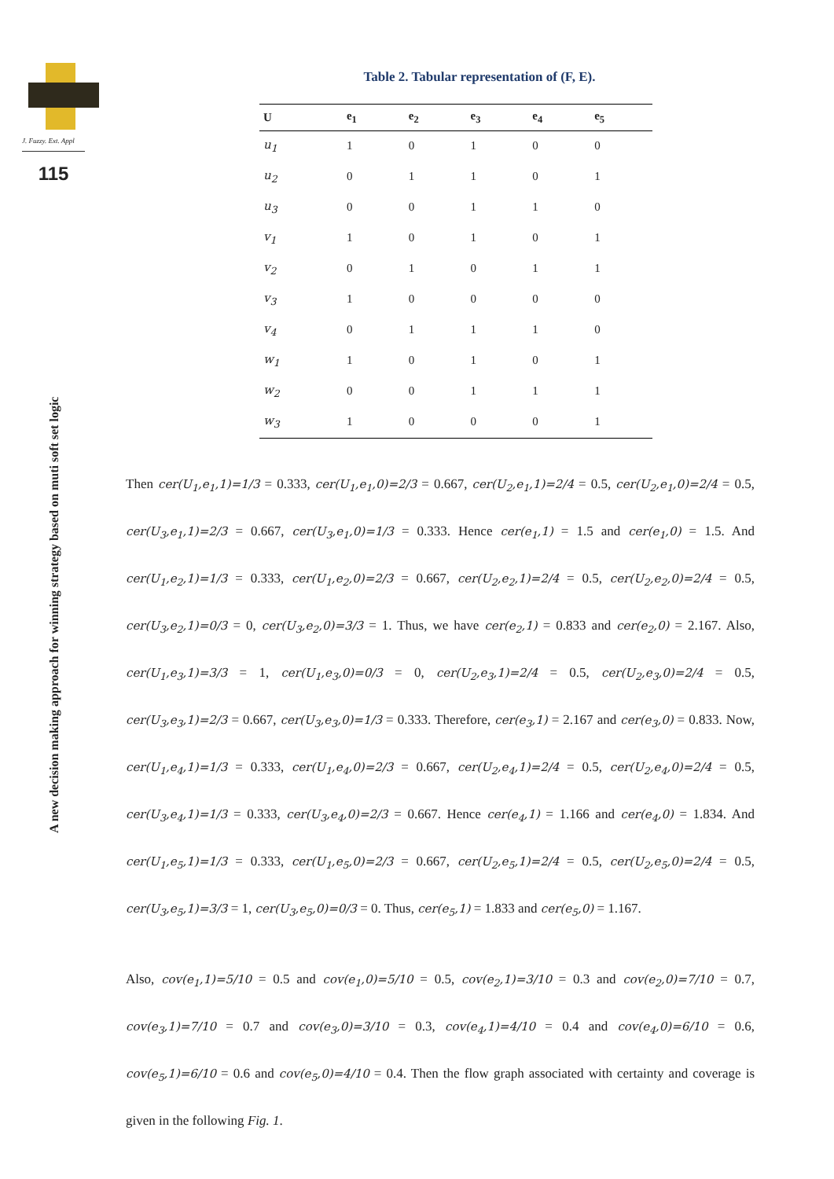J. Fuzzy. Ext. Appl
115
A new decision making approach for winning strategy based on muti soft set logic
Table 2. Tabular representation of (F, E).
| U | e<sub>1</sub> | e<sub>2</sub> | e<sub>3</sub> | e<sub>4</sub> | e<sub>5</sub> |
| --- | --- | --- | --- | --- | --- |
| u<sub>1</sub> | 1 | 0 | 1 | 0 | 0 |
| u<sub>2</sub> | 0 | 1 | 1 | 0 | 1 |
| u<sub>3</sub> | 0 | 0 | 1 | 1 | 0 |
| v<sub>1</sub> | 1 | 0 | 1 | 0 | 1 |
| v<sub>2</sub> | 0 | 1 | 0 | 1 | 1 |
| v<sub>3</sub> | 1 | 0 | 0 | 0 | 0 |
| v<sub>4</sub> | 0 | 1 | 1 | 1 | 0 |
| w<sub>1</sub> | 1 | 0 | 1 | 0 | 1 |
| w<sub>2</sub> | 0 | 0 | 1 | 1 | 1 |
| w<sub>3</sub> | 1 | 0 | 0 | 0 | 1 |
Then cer(U<sub>1</sub>,e<sub>1</sub>,1)=1/3 = 0.333, cer(U<sub>1</sub>,e<sub>1</sub>,0)=2/3 = 0.667, cer(U<sub>2</sub>,e<sub>1</sub>,1)=2/4 = 0.5, cer(U<sub>2</sub>,e<sub>1</sub>,0)=2/4 = 0.5, cer(U<sub>3</sub>,e<sub>1</sub>,1)=2/3 = 0.667, cer(U<sub>3</sub>,e<sub>1</sub>,0)=1/3 = 0.333. Hence cer(e<sub>1</sub>,1) = 1.5 and cer(e<sub>1</sub>,0) = 1.5. And cer(U<sub>1</sub>,e<sub>2</sub>,1)=1/3 = 0.333, cer(U<sub>1</sub>,e<sub>2</sub>,0)=2/3 = 0.667, cer(U<sub>2</sub>,e<sub>2</sub>,1)=2/4 = 0.5, cer(U<sub>2</sub>,e<sub>2</sub>,0)=2/4 = 0.5, cer(U<sub>3</sub>,e<sub>2</sub>,1)=0/3 = 0, cer(U<sub>3</sub>,e<sub>2</sub>,0)=3/3 = 1. Thus, we have cer(e<sub>2</sub>,1) = 0.833 and cer(e<sub>2</sub>,0) = 2.167. Also, cer(U<sub>1</sub>,e<sub>3</sub>,1)=3/3 = 1, cer(U<sub>1</sub>,e<sub>3</sub>,0)=0/3 = 0, cer(U<sub>2</sub>,e<sub>3</sub>,1)=2/4 = 0.5, cer(U<sub>2</sub>,e<sub>3</sub>,0)=2/4 = 0.5, cer(U<sub>3</sub>,e<sub>3</sub>,1)=2/3 = 0.667, cer(U<sub>3</sub>,e<sub>3</sub>,0)=1/3 = 0.333. Therefore, cer(e<sub>3</sub>,1) = 2.167 and cer(e<sub>3</sub>,0) = 0.833. Now, cer(U<sub>1</sub>,e<sub>4</sub>,1)=1/3 = 0.333, cer(U<sub>1</sub>,e<sub>4</sub>,0)=2/3 = 0.667, cer(U<sub>2</sub>,e<sub>4</sub>,1)=2/4 = 0.5, cer(U<sub>2</sub>,e<sub>4</sub>,0)=2/4 = 0.5, cer(U<sub>3</sub>,e<sub>4</sub>,1)=1/3 = 0.333, cer(U<sub>3</sub>,e<sub>4</sub>,0)=2/3 = 0.667. Hence cer(e<sub>4</sub>,1) = 1.166 and cer(e<sub>4</sub>,0) = 1.834. And cer(U<sub>1</sub>,e<sub>5</sub>,1)=1/3 = 0.333, cer(U<sub>1</sub>,e<sub>5</sub>,0)=2/3 = 0.667, cer(U<sub>2</sub>,e<sub>5</sub>,1)=2/4 = 0.5, cer(U<sub>2</sub>,e<sub>5</sub>,0)=2/4 = 0.5, cer(U<sub>3</sub>,e<sub>5</sub>,1)=3/3 = 1, cer(U<sub>3</sub>,e<sub>5</sub>,0)=0/3 = 0. Thus, cer(e<sub>5</sub>,1) = 1.833 and cer(e<sub>5</sub>,0) = 1.167.
Also, cov(e<sub>1</sub>,1)=5/10 = 0.5 and cov(e<sub>1</sub>,0)=5/10 = 0.5, cov(e<sub>2</sub>,1)=3/10 = 0.3 and cov(e<sub>2</sub>,0)=7/10 = 0.7, cov(e<sub>3</sub>,1)=7/10 = 0.7 and cov(e<sub>3</sub>,0)=3/10 = 0.3, cov(e<sub>4</sub>,1)=4/10 = 0.4 and cov(e<sub>4</sub>,0)=6/10 = 0.6, cov(e<sub>5</sub>,1)=6/10 = 0.6 and cov(e<sub>5</sub>,0)=4/10 = 0.4. Then the flow graph associated with certainty and coverage is given in the following Fig. 1.